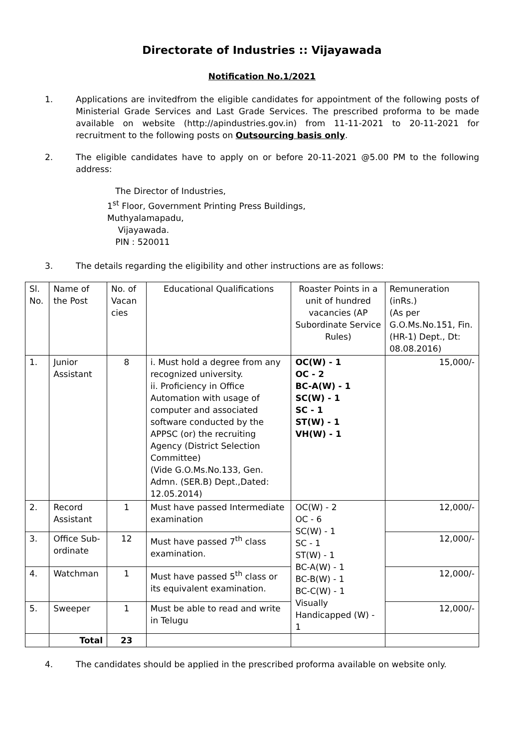Directorate of Industries :: Vijayawada
Notification No.1/2021
1. Applications are invitedfrom the eligible candidates for appointment of the following posts of Ministerial Grade Services and Last Grade Services. The prescribed proforma to be made available on website (http://apindustries.gov.in) from 11-11-2021 to 20-11-2021 for recruitment to the following posts on Outsourcing basis only.
2. The eligible candidates have to apply on or before 20-11-2021 @5.00 PM to the following address:
The Director of Industries,
1<sup>st</sup> Floor, Government Printing Press Buildings,
Muthyalamapadu,
Vijayawada.
PIN : 520011
3. The details regarding the eligibility and other instructions are as follows:
| Sl. No. | Name of the Post | No. of Vacan cies | Educational Qualifications | Roaster Points in a unit of hundred vacancies (AP Subordinate Service Rules) | Remuneration (inRs.) (As per G.O.Ms.No.151, Fin.(HR-1) Dept., Dt: 08.08.2016) |
| --- | --- | --- | --- | --- | --- |
| 1. | Junior Assistant | 8 | i. Must hold a degree from any recognized university. ii. Proficiency in Office Automation with usage of computer and associated software conducted by the APPSC (or) the recruiting Agency (District Selection Committee) (Vide G.O.Ms.No.133, Gen. Admn. (SER.B) Dept.,Dated: 12.05.2014) | OC(W) - 1 OC - 2 BC-A(W) - 1 SC(W) - 1 SC - 1 ST(W) - 1 VH(W) - 1 | 15,000/- |
| 2. | Record Assistant | 1 | Must have passed Intermediate examination | OC(W) - 2 OC - 6 SC(W) - 1 SC - 1 ST(W) - 1 BC-A(W) - 1 BC-B(W) - 1 BC-C(W) - 1 Visually Handicapped (W) - 1 | 12,000/- |
| 3. | Office Sub-ordinate | 12 | Must have passed 7<sup>th</sup> class examination. | | 12,000/- |
| 4. | Watchman | 1 | Must have passed 5<sup>th</sup> class or its equivalent examination. | | 12,000/- |
| 5. | Sweeper | 1 | Must be able to read and write in Telugu | | 12,000/- |
| | Total | 23 | | | |
4. The candidates should be applied in the prescribed proforma available on website only.